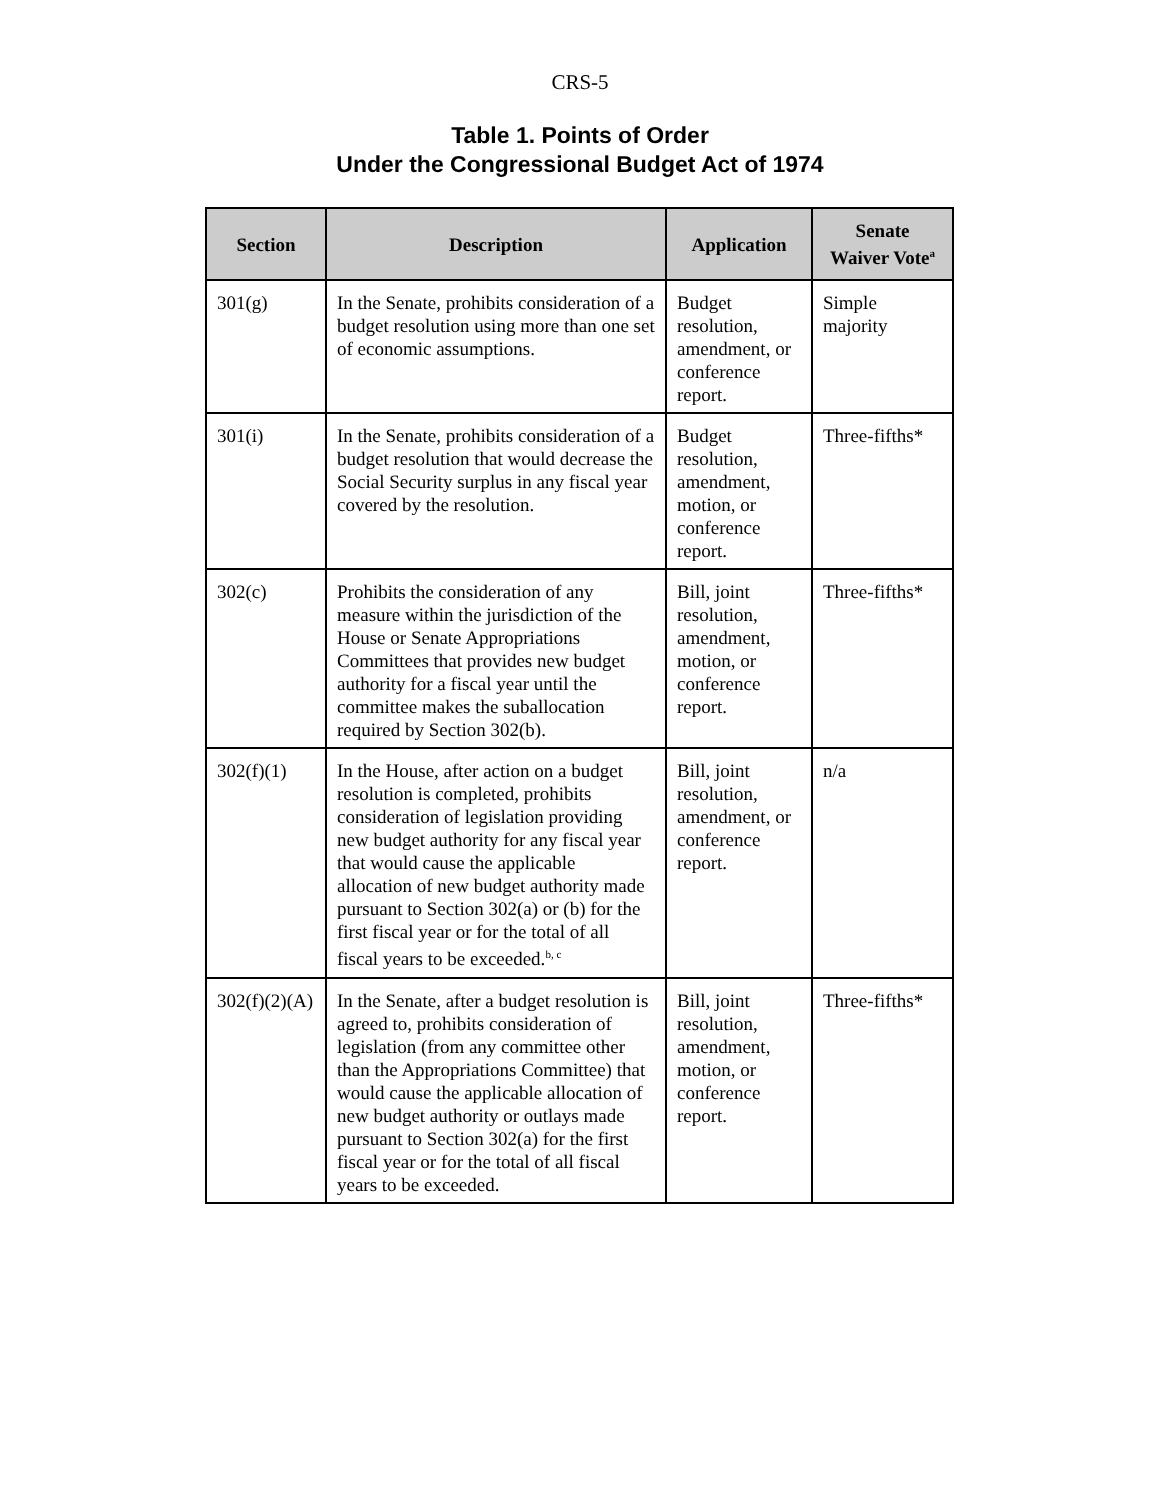CRS-5
Table 1. Points of Order
Under the Congressional Budget Act of 1974
| Section | Description | Application | Senate Waiver Vote<sup>a</sup> |
| --- | --- | --- | --- |
| 301(g) | In the Senate, prohibits consideration of a budget resolution using more than one set of economic assumptions. | Budget resolution, amendment, or conference report. | Simple majority |
| 301(i) | In the Senate, prohibits consideration of a budget resolution that would decrease the Social Security surplus in any fiscal year covered by the resolution. | Budget resolution, amendment, motion, or conference report. | Three-fifths* |
| 302(c) | Prohibits the consideration of any measure within the jurisdiction of the House or Senate Appropriations Committees that provides new budget authority for a fiscal year until the committee makes the suballocation required by Section 302(b). | Bill, joint resolution, amendment, motion, or conference report. | Three-fifths* |
| 302(f)(1) | In the House, after action on a budget resolution is completed, prohibits consideration of legislation providing new budget authority for any fiscal year that would cause the applicable allocation of new budget authority made pursuant to Section 302(a) or (b) for the first fiscal year or for the total of all fiscal years to be exceeded.<sup>b, c</sup> | Bill, joint resolution, amendment, or conference report. | n/a |
| 302(f)(2)(A) | In the Senate, after a budget resolution is agreed to, prohibits consideration of legislation (from any committee other than the Appropriations Committee) that would cause the applicable allocation of new budget authority or outlays made pursuant to Section 302(a) for the first fiscal year or for the total of all fiscal years to be exceeded. | Bill, joint resolution, amendment, motion, or conference report. | Three-fifths* |